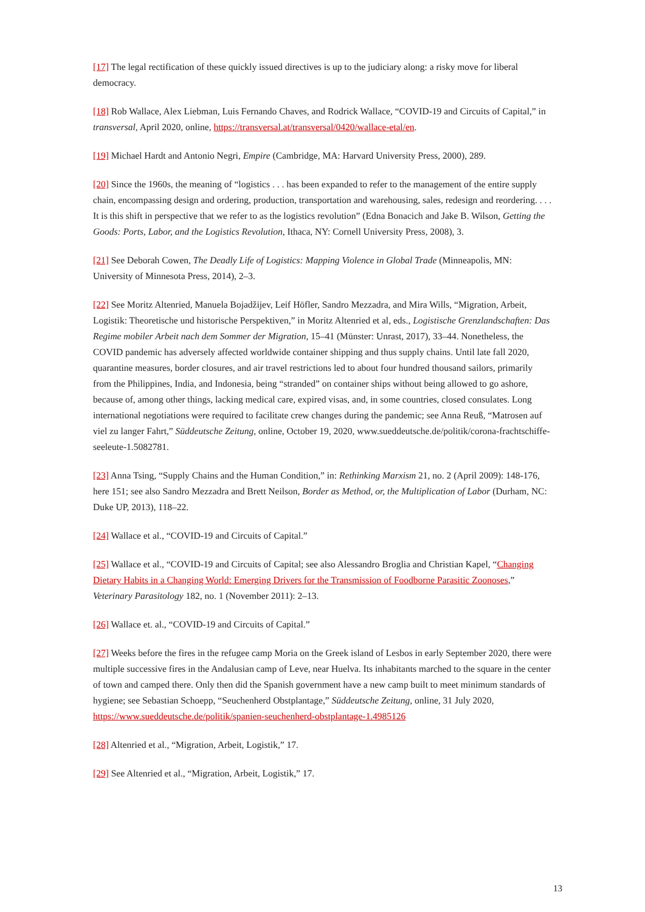[17] The legal rectification of these quickly issued directives is up to the judiciary along: a risky move for liberal democracy.
[18] Rob Wallace, Alex Liebman, Luis Fernando Chaves, and Rodrick Wallace, “COVID-19 and Circuits of Capital,” in transversal, April 2020, online, https://transversal.at/transversal/0420/wallace-etal/en.
[19] Michael Hardt and Antonio Negri, Empire (Cambridge, MA: Harvard University Press, 2000), 289.
[20] Since the 1960s, the meaning of “logistics . . . has been expanded to refer to the management of the entire supply chain, encompassing design and ordering, production, transportation and warehousing, sales, redesign and reordering. . . . It is this shift in perspective that we refer to as the logistics revolution” (Edna Bonacich and Jake B. Wilson, Getting the Goods: Ports, Labor, and the Logistics Revolution, Ithaca, NY: Cornell University Press, 2008), 3.
[21] See Deborah Cowen, The Deadly Life of Logistics: Mapping Violence in Global Trade (Minneapolis, MN: University of Minnesota Press, 2014), 2–3.
[22] See Moritz Altenried, Manuela Bojadžijev, Leif Höfler, Sandro Mezzadra, and Mira Wills, “Migration, Arbeit, Logistik: Theoretische und historische Perspektiven,” in Moritz Altenried et al, eds., Logistische Grenzlandschaften: Das Regime mobiler Arbeit nach dem Sommer der Migration, 15–41 (Münster: Unrast, 2017), 33–44. Nonetheless, the COVID pandemic has adversely affected worldwide container shipping and thus supply chains. Until late fall 2020, quarantine measures, border closures, and air travel restrictions led to about four hundred thousand sailors, primarily from the Philippines, India, and Indonesia, being “stranded” on container ships without being allowed to go ashore, because of, among other things, lacking medical care, expired visas, and, in some countries, closed consulates. Long international negotiations were required to facilitate crew changes during the pandemic; see Anna Reuß, “Matrosen auf viel zu langer Fahrt,” Süddeutsche Zeitung, online, October 19, 2020, www.sueddeutsche.de/politik/corona-frachtschiffe-seeleute-1.5082781.
[23] Anna Tsing, “Supply Chains and the Human Condition,” in: Rethinking Marxism 21, no. 2 (April 2009): 148-176, here 151; see also Sandro Mezzadra and Brett Neilson, Border as Method, or, the Multiplication of Labor (Durham, NC: Duke UP, 2013), 118–22.
[24] Wallace et al., “COVID-19 and Circuits of Capital.”
[25] Wallace et al., “COVID-19 and Circuits of Capital; see also Alessandro Broglia and Christian Kapel, “Changing Dietary Habits in a Changing World: Emerging Drivers for the Transmission of Foodborne Parasitic Zoonoses,” Veterinary Parasitology 182, no. 1 (November 2011): 2–13.
[26] Wallace et. al., “COVID-19 and Circuits of Capital.”
[27] Weeks before the fires in the refugee camp Moria on the Greek island of Lesbos in early September 2020, there were multiple successive fires in the Andalusian camp of Leve, near Huelva. Its inhabitants marched to the square in the center of town and camped there. Only then did the Spanish government have a new camp built to meet minimum standards of hygiene; see Sebastian Schoepp, “Seuchenherd Obstplantage,” Süddeutsche Zeitung, online, 31 July 2020,
https://www.sueddeutsche.de/politik/spanien-seuchenherd-obstplantage-1.4985126
[28] Altenried et al., “Migration, Arbeit, Logistik,” 17.
[29] See Altenried et al., “Migration, Arbeit, Logistik,” 17.
13